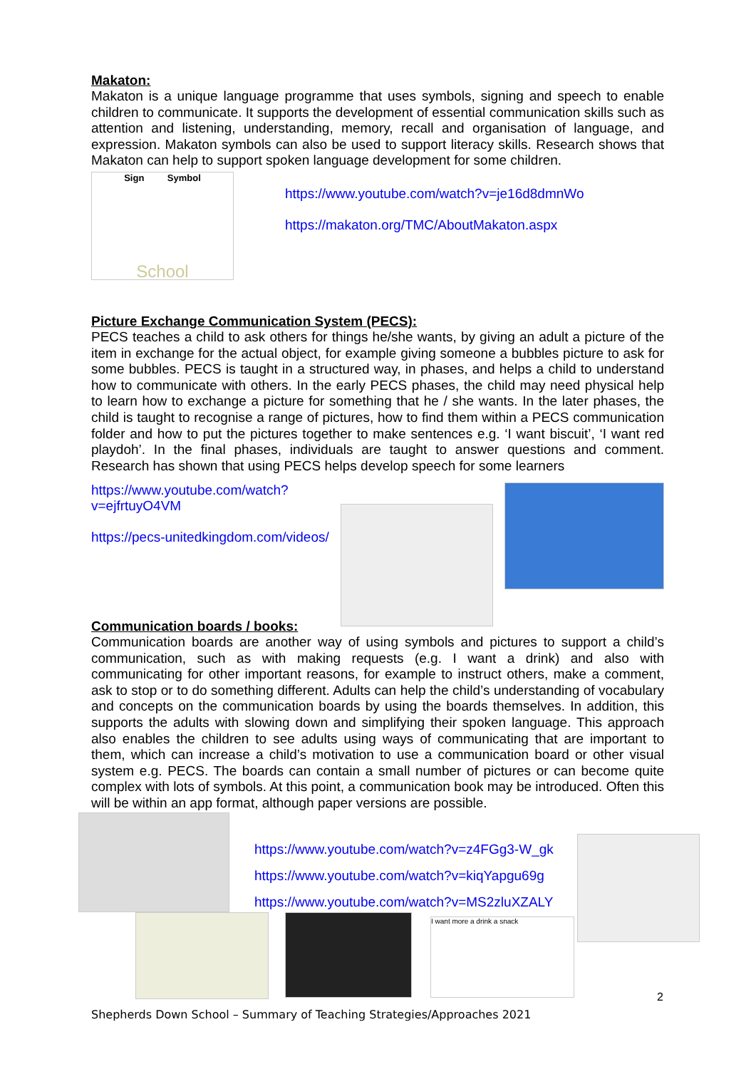Makaton:
Makaton is a unique language programme that uses symbols, signing and speech to enable children to communicate. It supports the development of essential communication skills such as attention and listening, understanding, memory, recall and organisation of language, and expression. Makaton symbols can also be used to support literacy skills. Research shows that Makaton can help to support spoken language development for some children.
Sign Symbol
School
https://www.youtube.com/watch?v=je16d8dmnWo
https://makaton.org/TMC/AboutMakaton.aspx
Picture Exchange Communication System (PECS):
PECS teaches a child to ask others for things he/she wants, by giving an adult a picture of the item in exchange for the actual object, for example giving someone a bubbles picture to ask for some bubbles. PECS is taught in a structured way, in phases, and helps a child to understand how to communicate with others. In the early PECS phases, the child may need physical help to learn how to exchange a picture for something that he / she wants. In the later phases, the child is taught to recognise a range of pictures, how to find them within a PECS communication folder and how to put the pictures together to make sentences e.g. ‘I want biscuit’, ‘I want red playdoh’. In the final phases, individuals are taught to answer questions and comment. Research has shown that using PECS helps develop speech for some learners
https://www.youtube.com/watch?v=ejfrtuyO4VM
https://pecs-unitedkingdom.com/videos/
Communication boards / books:
Communication boards are another way of using symbols and pictures to support a child’s communication, such as with making requests (e.g. I want a drink) and also with communicating for other important reasons, for example to instruct others, make a comment, ask to stop or to do something different. Adults can help the child’s understanding of vocabulary and concepts on the communication boards by using the boards themselves. In addition, this supports the adults with slowing down and simplifying their spoken language. This approach also enables the children to see adults using ways of communicating that are important to them, which can increase a child’s motivation to use a communication board or other visual system e.g. PECS. The boards can contain a small number of pictures or can become quite complex with lots of symbols. At this point, a communication book may be introduced. Often this will be within an app format, although paper versions are possible.
https://www.youtube.com/watch?v=z4FGg3-W_gk
https://www.youtube.com/watch?v=kiqYapgu69g
https://www.youtube.com/watch?v=MS2zluXZALY
I want more a drink a snack
2
Shepherds Down School – Summary of Teaching Strategies/Approaches 2021